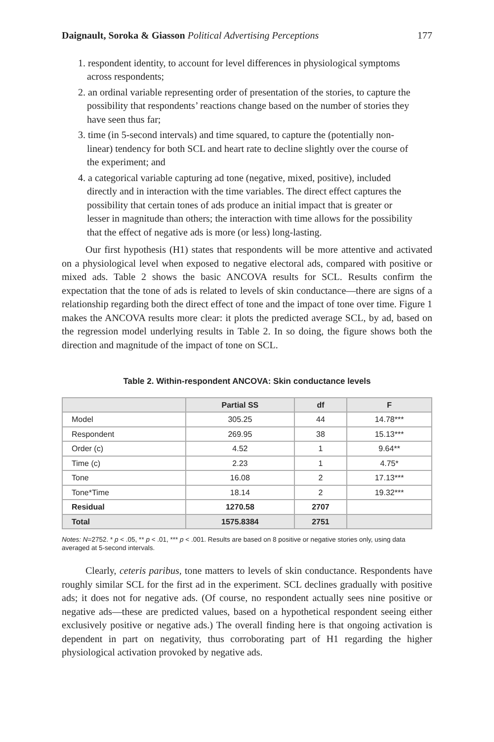Daignault, Soroka & Giasson Political Advertising Perceptions 177
1. respondent identity, to account for level differences in physiological symptoms across respondents;
2. an ordinal variable representing order of presentation of the stories, to capture the possibility that respondents’ reactions change based on the number of stories they have seen thus far;
3. time (in 5-second intervals) and time squared, to capture the (potentially non-linear) tendency for both SCL and heart rate to decline slightly over the course of the experiment; and
4. a categorical variable capturing ad tone (negative, mixed, positive), included directly and in interaction with the time variables. The direct effect captures the possibility that certain tones of ads produce an initial impact that is greater or lesser in magnitude than others; the interaction with time allows for the possibility that the effect of negative ads is more (or less) long-lasting.
Our first hypothesis (H1) states that respondents will be more attentive and activated on a physiological level when exposed to negative electoral ads, compared with positive or mixed ads. Table 2 shows the basic ANCOVA results for SCL. Results confirm the expectation that the tone of ads is related to levels of skin conductance—there are signs of a relationship regarding both the direct effect of tone and the impact of tone over time. Figure 1 makes the ANCOVA results more clear: it plots the predicted average SCL, by ad, based on the regression model underlying results in Table 2. In so doing, the figure shows both the direction and magnitude of the impact of tone on SCL.
Table 2. Within-respondent ANCOVA: Skin conductance levels
| | Partial SS | df | F |
| --- | --- | --- | --- |
| Model | 305.25 | 44 | 14.78*** |
| Respondent | 269.95 | 38 | 15.13*** |
| Order (c) | 4.52 | 1 | 9.64** |
| Time (c) | 2.23 | 1 | 4.75* |
| Tone | 16.08 | 2 | 17.13*** |
| Tone*Time | 18.14 | 2 | 19.32*** |
| Residual | 1270.58 | 2707 | |
| Total | 1575.8384 | 2751 | |
Notes: N=2752. * p < .05, ** p < .01, *** p < .001. Results are based on 8 positive or negative stories only, using data averaged at 5-second intervals.
Clearly, ceteris paribus, tone matters to levels of skin conductance. Respondents have roughly similar SCL for the first ad in the experiment. SCL declines gradually with positive ads; it does not for negative ads. (Of course, no respondent actually sees nine positive or negative ads—these are predicted values, based on a hypothetical respondent seeing either exclusively positive or negative ads.) The overall finding here is that ongoing activation is dependent in part on negativity, thus corroborating part of H1 regarding the higher physiological activation provoked by negative ads.